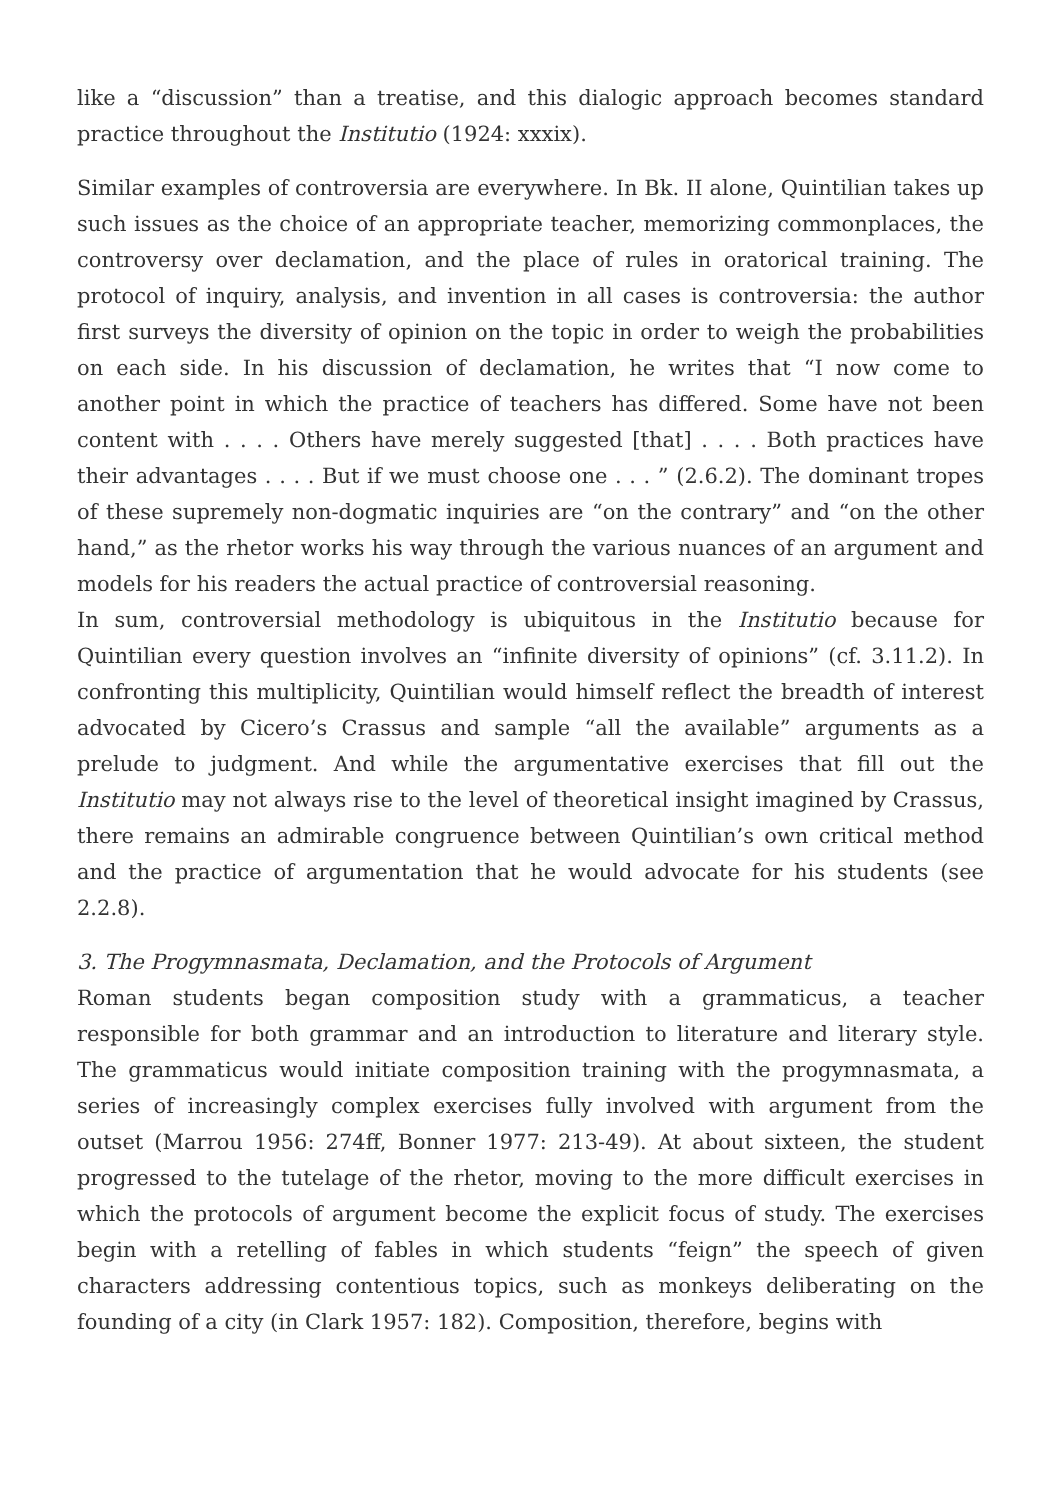like a “discussion” than a treatise, and this dialogic approach becomes standard practice throughout the Institutio (1924: xxxix).
Similar examples of controversia are everywhere. In Bk. II alone, Quintilian takes up such issues as the choice of an appropriate teacher, memorizing commonplaces, the controversy over declamation, and the place of rules in oratorical training. The protocol of inquiry, analysis, and invention in all cases is controversia: the author first surveys the diversity of opinion on the topic in order to weigh the probabilities on each side. In his discussion of declamation, he writes that “I now come to another point in which the practice of teachers has differed. Some have not been content with . . . . Others have merely suggested [that] . . . . Both practices have their advantages . . . . But if we must choose one . . . ” (2.6.2). The dominant tropes of these supremely non-dogmatic inquiries are “on the contrary” and “on the other hand,” as the rhetor works his way through the various nuances of an argument and models for his readers the actual practice of controversial reasoning.
In sum, controversial methodology is ubiquitous in the Institutio because for Quintilian every question involves an “infinite diversity of opinions” (cf. 3.11.2). In confronting this multiplicity, Quintilian would himself reflect the breadth of interest advocated by Cicero’s Crassus and sample “all the available” arguments as a prelude to judgment. And while the argumentative exercises that fill out the Institutio may not always rise to the level of theoretical insight imagined by Crassus, there remains an admirable congruence between Quintilian’s own critical method and the practice of argumentation that he would advocate for his students (see 2.2.8).
3. The Progymnasmata, Declamation, and the Protocols of Argument
Roman students began composition study with a grammaticus, a teacher responsible for both grammar and an introduction to literature and literary style. The grammaticus would initiate composition training with the progymnasmata, a series of increasingly complex exercises fully involved with argument from the outset (Marrou 1956: 274ff, Bonner 1977: 213-49). At about sixteen, the student progressed to the tutelage of the rhetor, moving to the more difficult exercises in which the protocols of argument become the explicit focus of study. The exercises begin with a retelling of fables in which students “feign” the speech of given characters addressing contentious topics, such as monkeys deliberating on the founding of a city (in Clark 1957: 182). Composition, therefore, begins with